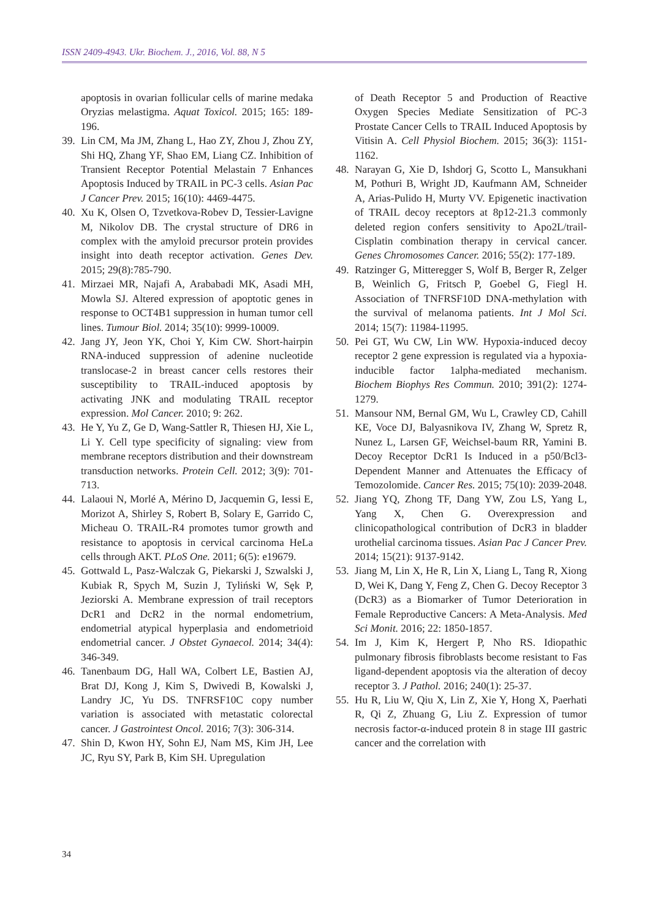ISSN 2409-4943. Ukr. Biochem. J., 2016, Vol. 88, N 5
apoptosis in ovarian follicular cells of marine medaka Oryzias melastigma. Aquat Toxicol. 2015; 165: 189-196.
39. Lin CM, Ma JM, Zhang L, Hao ZY, Zhou J, Zhou ZY, Shi HQ, Zhang YF, Shao EM, Liang CZ. Inhibition of Transient Receptor Potential Melastain 7 Enhances Apoptosis Induced by TRAIL in PC-3 cells. Asian Pac J Cancer Prev. 2015; 16(10): 4469-4475.
40. Xu K, Olsen O, Tzvetkova-Robev D, Tessier-Lavigne M, Nikolov DB. The crystal structure of DR6 in complex with the amyloid precursor protein provides insight into death receptor activation. Genes Dev. 2015; 29(8):785-790.
41. Mirzaei MR, Najafi A, Arababadi MK, Asadi MH, Mowla SJ. Altered expression of apoptotic genes in response to OCT4B1 suppression in human tumor cell lines. Tumour Biol. 2014; 35(10): 9999-10009.
42. Jang JY, Jeon YK, Choi Y, Kim CW. Short-hairpin RNA-induced suppression of adenine nucleotide translocase-2 in breast cancer cells restores their susceptibility to TRAIL-induced apoptosis by activating JNK and modulating TRAIL receptor expression. Mol Cancer. 2010; 9: 262.
43. He Y, Yu Z, Ge D, Wang-Sattler R, Thiesen HJ, Xie L, Li Y. Cell type specificity of signaling: view from membrane receptors distribution and their downstream transduction networks. Protein Cell. 2012; 3(9): 701-713.
44. Lalaoui N, Morlé A, Mérino D, Jacquemin G, Iessi E, Morizot A, Shirley S, Robert B, Solary E, Garrido C, Micheau O. TRAIL-R4 promotes tumor growth and resistance to apoptosis in cervical carcinoma HeLa cells through AKT. PLoS One. 2011; 6(5): e19679.
45. Gottwald L, Pasz-Walczak G, Piekarski J, Szwalski J, Kubiak R, Spych M, Suzin J, Tyliński W, Sęk P, Jeziorski A. Membrane expression of trail receptors DcR1 and DcR2 in the normal endometrium, endometrial atypical hyperplasia and endometrioid endometrial cancer. J Obstet Gynaecol. 2014; 34(4): 346-349.
46. Tanenbaum DG, Hall WA, Colbert LE, Bastien AJ, Brat DJ, Kong J, Kim S, Dwivedi B, Kowalski J, Landry JC, Yu DS. TNFRSF10C copy number variation is associated with metastatic colorectal cancer. J Gastrointest Oncol. 2016; 7(3): 306-314.
47. Shin D, Kwon HY, Sohn EJ, Nam MS, Kim JH, Lee JC, Ryu SY, Park B, Kim SH. Upregulation
of Death Receptor 5 and Production of Reactive Oxygen Species Mediate Sensitization of PC-3 Prostate Cancer Cells to TRAIL Induced Apoptosis by Vitisin A. Cell Physiol Biochem. 2015; 36(3): 1151-1162.
48. Narayan G, Xie D, Ishdorj G, Scotto L, Mansukhani M, Pothuri B, Wright JD, Kaufmann AM, Schneider A, Arias-Pulido H, Murty VV. Epigenetic inactivation of TRAIL decoy receptors at 8p12-21.3 commonly deleted region confers sensitivity to Apo2L/trail-Cisplatin combination therapy in cervical cancer. Genes Chromosomes Cancer. 2016; 55(2): 177-189.
49. Ratzinger G, Mitteregger S, Wolf B, Berger R, Zelger B, Weinlich G, Fritsch P, Goebel G, Fiegl H. Association of TNFRSF10D DNA-methylation with the survival of melanoma patients. Int J Mol Sci. 2014; 15(7): 11984-11995.
50. Pei GT, Wu CW, Lin WW. Hypoxia-induced decoy receptor 2 gene expression is regulated via a hypoxia-inducible factor 1alpha-mediated mechanism. Biochem Biophys Res Commun. 2010; 391(2): 1274-1279.
51. Mansour NM, Bernal GM, Wu L, Crawley CD, Cahill KE, Voce DJ, Balyasnikova IV, Zhang W, Spretz R, Nunez L, Larsen GF, Weichsel-baum RR, Yamini B. Decoy Receptor DcR1 Is Induced in a p50/Bcl3-Dependent Manner and Attenuates the Efficacy of Temozolomide. Cancer Res. 2015; 75(10): 2039-2048.
52. Jiang YQ, Zhong TF, Dang YW, Zou LS, Yang L, Yang X, Chen G. Overexpression and clinicopathological contribution of DcR3 in bladder urothelial carcinoma tissues. Asian Pac J Cancer Prev. 2014; 15(21): 9137-9142.
53. Jiang M, Lin X, He R, Lin X, Liang L, Tang R, Xiong D, Wei K, Dang Y, Feng Z, Chen G. Decoy Receptor 3 (DcR3) as a Biomarker of Tumor Deterioration in Female Reproductive Cancers: A Meta-Analysis. Med Sci Monit. 2016; 22: 1850-1857.
54. Im J, Kim K, Hergert P, Nho RS. Idiopathic pulmonary fibrosis fibroblasts become resistant to Fas ligand-dependent apoptosis via the alteration of decoy receptor 3. J Pathol. 2016; 240(1): 25-37.
55. Hu R, Liu W, Qiu X, Lin Z, Xie Y, Hong X, Paerhati R, Qi Z, Zhuang G, Liu Z. Expression of tumor necrosis factor-α-induced protein 8 in stage III gastric cancer and the correlation with
34